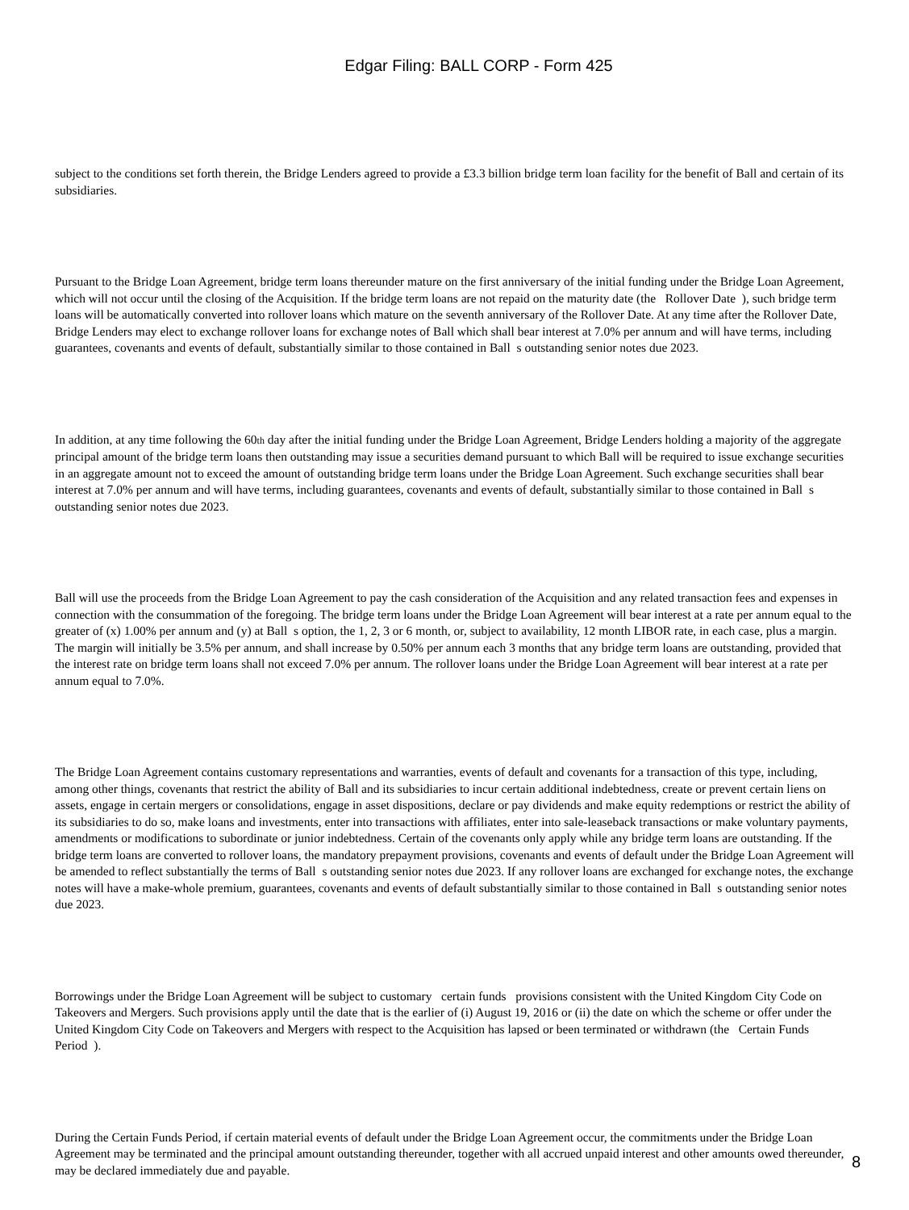Edgar Filing: BALL CORP - Form 425
subject to the conditions set forth therein, the Bridge Lenders agreed to provide a £3.3 billion bridge term loan facility for the benefit of Ball and certain of its subsidiaries.
Pursuant to the Bridge Loan Agreement, bridge term loans thereunder mature on the first anniversary of the initial funding under the Bridge Loan Agreement, which will not occur until the closing of the Acquisition. If the bridge term loans are not repaid on the maturity date (the Rollover Date ), such bridge term loans will be automatically converted into rollover loans which mature on the seventh anniversary of the Rollover Date. At any time after the Rollover Date, Bridge Lenders may elect to exchange rollover loans for exchange notes of Ball which shall bear interest at 7.0% per annum and will have terms, including guarantees, covenants and events of default, substantially similar to those contained in Ball s outstanding senior notes due 2023.
In addition, at any time following the 60th day after the initial funding under the Bridge Loan Agreement, Bridge Lenders holding a majority of the aggregate principal amount of the bridge term loans then outstanding may issue a securities demand pursuant to which Ball will be required to issue exchange securities in an aggregate amount not to exceed the amount of outstanding bridge term loans under the Bridge Loan Agreement. Such exchange securities shall bear interest at 7.0% per annum and will have terms, including guarantees, covenants and events of default, substantially similar to those contained in Ball s outstanding senior notes due 2023.
Ball will use the proceeds from the Bridge Loan Agreement to pay the cash consideration of the Acquisition and any related transaction fees and expenses in connection with the consummation of the foregoing. The bridge term loans under the Bridge Loan Agreement will bear interest at a rate per annum equal to the greater of (x) 1.00% per annum and (y) at Ball s option, the 1, 2, 3 or 6 month, or, subject to availability, 12 month LIBOR rate, in each case, plus a margin. The margin will initially be 3.5% per annum, and shall increase by 0.50% per annum each 3 months that any bridge term loans are outstanding, provided that the interest rate on bridge term loans shall not exceed 7.0% per annum. The rollover loans under the Bridge Loan Agreement will bear interest at a rate per annum equal to 7.0%.
The Bridge Loan Agreement contains customary representations and warranties, events of default and covenants for a transaction of this type, including, among other things, covenants that restrict the ability of Ball and its subsidiaries to incur certain additional indebtedness, create or prevent certain liens on assets, engage in certain mergers or consolidations, engage in asset dispositions, declare or pay dividends and make equity redemptions or restrict the ability of its subsidiaries to do so, make loans and investments, enter into transactions with affiliates, enter into sale-leaseback transactions or make voluntary payments, amendments or modifications to subordinate or junior indebtedness. Certain of the covenants only apply while any bridge term loans are outstanding. If the bridge term loans are converted to rollover loans, the mandatory prepayment provisions, covenants and events of default under the Bridge Loan Agreement will be amended to reflect substantially the terms of Ball s outstanding senior notes due 2023. If any rollover loans are exchanged for exchange notes, the exchange notes will have a make-whole premium, guarantees, covenants and events of default substantially similar to those contained in Ball s outstanding senior notes due 2023.
Borrowings under the Bridge Loan Agreement will be subject to customary certain funds provisions consistent with the United Kingdom City Code on Takeovers and Mergers. Such provisions apply until the date that is the earlier of (i) August 19, 2016 or (ii) the date on which the scheme or offer under the United Kingdom City Code on Takeovers and Mergers with respect to the Acquisition has lapsed or been terminated or withdrawn (the Certain Funds Period ).
During the Certain Funds Period, if certain material events of default under the Bridge Loan Agreement occur, the commitments under the Bridge Loan Agreement may be terminated and the principal amount outstanding thereunder, together with all accrued unpaid interest and other amounts owed thereunder, may be declared immediately due and payable.
8